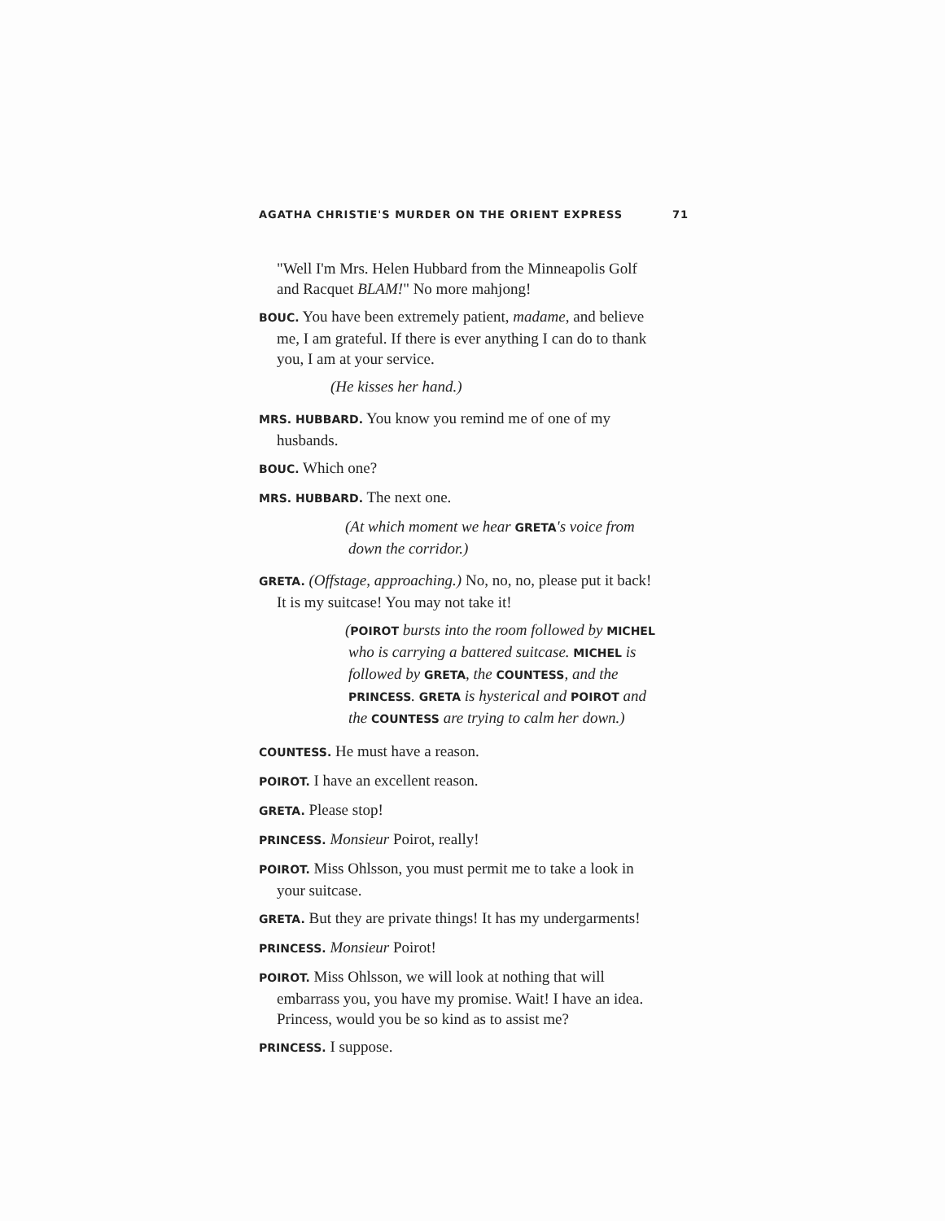AGATHA CHRISTIE'S MURDER ON THE ORIENT EXPRESS 71
"Well I'm Mrs. Helen Hubbard from the Minneapolis Golf and Racquet BLAM!" No more mahjong!
BOUC. You have been extremely patient, madame, and believe me, I am grateful. If there is ever anything I can do to thank you, I am at your service.
(He kisses her hand.)
MRS. HUBBARD. You know you remind me of one of my husbands.
BOUC. Which one?
MRS. HUBBARD. The next one.
(At which moment we hear GRETA's voice from down the corridor.)
GRETA. (Offstage, approaching.) No, no, no, please put it back! It is my suitcase! You may not take it!
(POIROT bursts into the room followed by MICHEL who is carrying a battered suitcase. MICHEL is followed by GRETA, the COUNTESS, and the PRINCESS. GRETA is hysterical and POIROT and the COUNTESS are trying to calm her down.)
COUNTESS. He must have a reason.
POIROT. I have an excellent reason.
GRETA. Please stop!
PRINCESS. Monsieur Poirot, really!
POIROT. Miss Ohlsson, you must permit me to take a look in your suitcase.
GRETA. But they are private things! It has my undergarments!
PRINCESS. Monsieur Poirot!
POIROT. Miss Ohlsson, we will look at nothing that will embarrass you, you have my promise. Wait! I have an idea. Princess, would you be so kind as to assist me?
PRINCESS. I suppose.